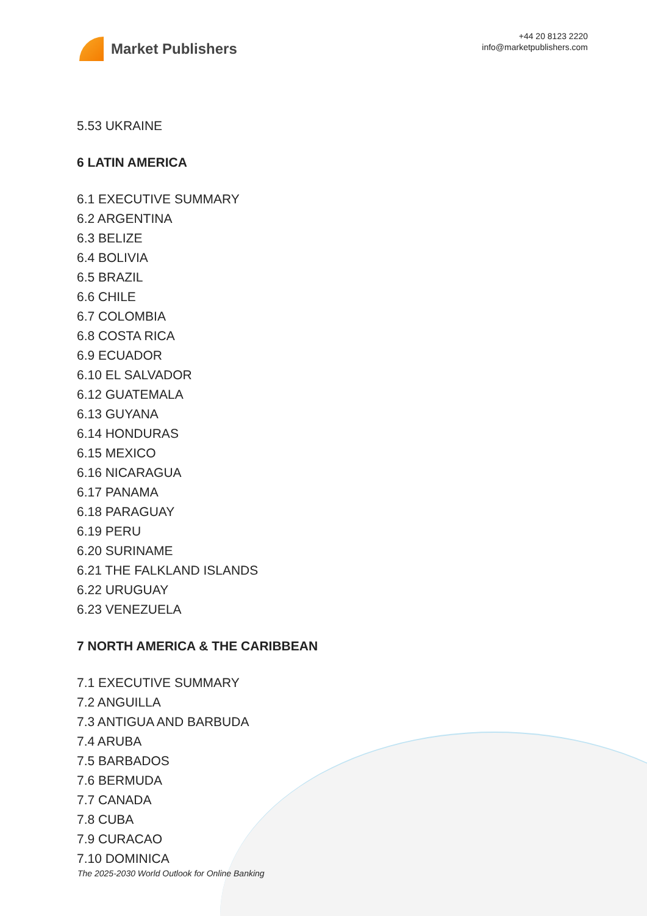Market Publishers
+44 20 8123 2220
info@marketpublishers.com
5.53 UKRAINE
6 LATIN AMERICA
6.1 EXECUTIVE SUMMARY
6.2 ARGENTINA
6.3 BELIZE
6.4 BOLIVIA
6.5 BRAZIL
6.6 CHILE
6.7 COLOMBIA
6.8 COSTA RICA
6.9 ECUADOR
6.10 EL SALVADOR
6.12 GUATEMALA
6.13 GUYANA
6.14 HONDURAS
6.15 MEXICO
6.16 NICARAGUA
6.17 PANAMA
6.18 PARAGUAY
6.19 PERU
6.20 SURINAME
6.21 THE FALKLAND ISLANDS
6.22 URUGUAY
6.23 VENEZUELA
7 NORTH AMERICA & THE CARIBBEAN
7.1 EXECUTIVE SUMMARY
7.2 ANGUILLA
7.3 ANTIGUA AND BARBUDA
7.4 ARUBA
7.5 BARBADOS
7.6 BERMUDA
7.7 CANADA
7.8 CUBA
7.9 CURACAO
7.10 DOMINICA
The 2025-2030 World Outlook for Online Banking